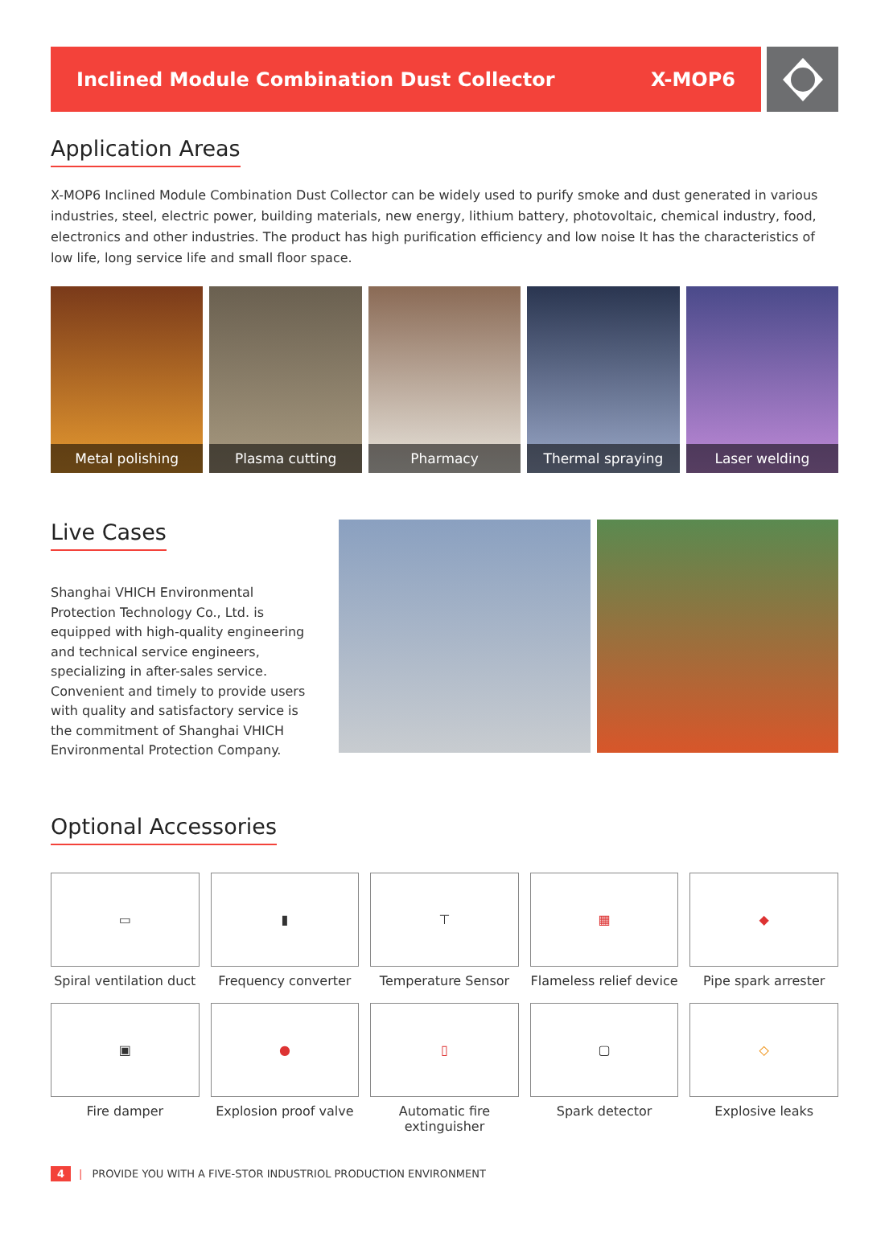Inclined Module Combination Dust Collector X-MOP6
Application Areas
X-MOP6 Inclined Module Combination Dust Collector can be widely used to purify smoke and dust generated in various industries, steel, electric power, building materials, new energy, lithium battery, photovoltaic, chemical industry, food, electronics and other industries. The product has high purification efficiency and low noise It has the characteristics of low life, long service life and small floor space.
Metal polishing Plasma cutting Pharmacy Thermal spraying Laser welding
Live Cases
Shanghai VHICH Environmental Protection Technology Co., Ltd. is equipped with high-quality engineering and technical service engineers, specializing in after-sales service. Convenient and timely to provide users with quality and satisfactory service is the commitment of Shanghai VHICH Environmental Protection Company.
Optional Accessories
▭
Spiral ventilation duct
▮
Frequency converter
⊤
Temperature Sensor
▦
Flameless relief device
◆
Pipe spark arrester
▣
Fire damper
●
Explosion proof valve
▯
Automatic fire extinguisher
▢
Spark detector
◇
Explosive leaks
4 | PROVIDE YOU WITH A FIVE-STOR INDUSTRIOL PRODUCTION ENVIRONMENT